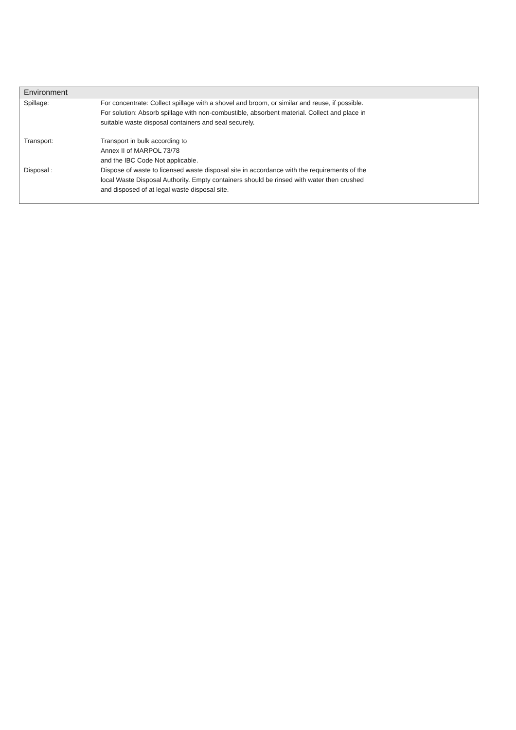Environment
Spillage: For concentrate: Collect spillage with a shovel and broom, or similar and reuse, if possible.
For solution: Absorb spillage with non-combustible, absorbent material. Collect and place in
suitable waste disposal containers and seal securely.
Transport: Transport in bulk according to
Annex II of MARPOL 73/78
and the IBC Code Not applicable.
Disposal : Dispose of waste to licensed waste disposal site in accordance with the requirements of the
local Waste Disposal Authority. Empty containers should be rinsed with water then crushed
and disposed of at legal waste disposal site.